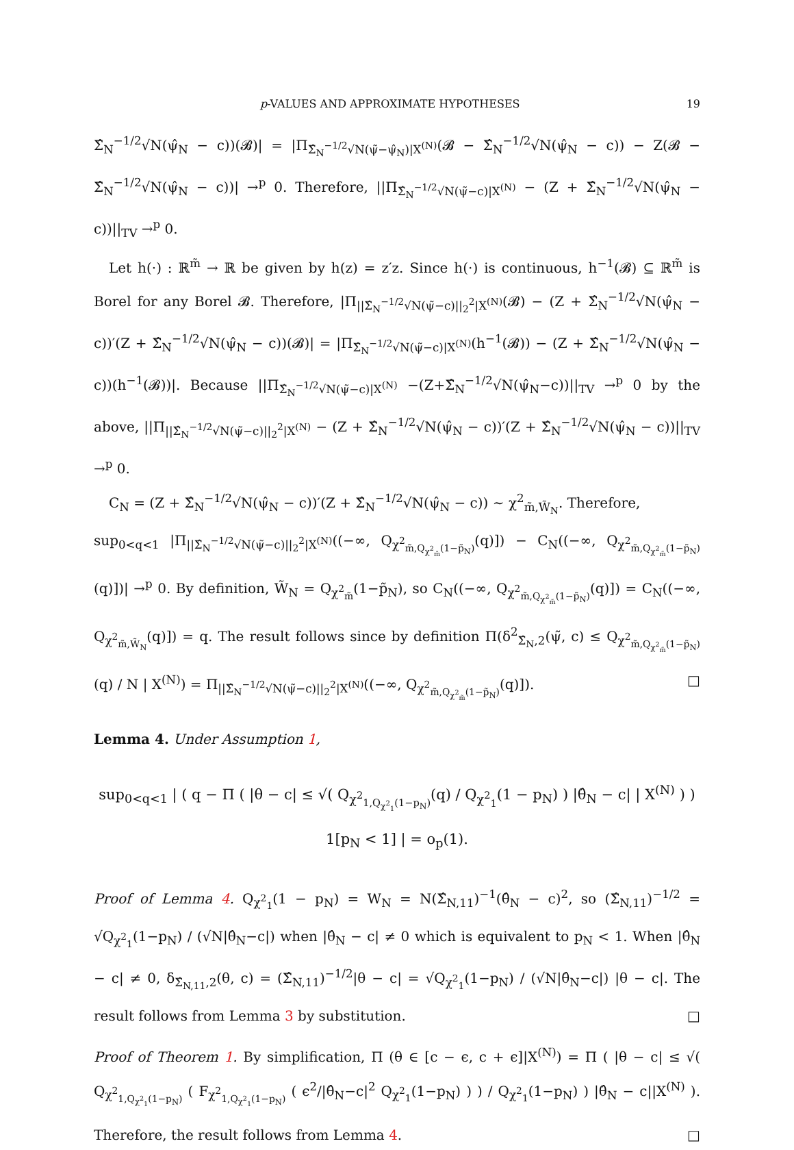p-VALUES AND APPROXIMATE HYPOTHESES 19
Σ̂<sub>N</sub><sup>−1/2</sup>√N(ψ̂<sub>N</sub> − c))(𝓑)| = |Π<sub>Σ̂<sub>N</sub><sup>−1/2</sup>√N(ψ̃−ψ̂<sub>N</sub>)|X<sup>(N)</sup></sub>(𝓑 − Σ̂<sub>N</sub><sup>−1/2</sup>√N(ψ̂<sub>N</sub> − c)) − Z(𝓑 − Σ̂<sub>N</sub><sup>−1/2</sup>√N(ψ̂<sub>N</sub> − c))| →<sup>p</sup> 0. Therefore, ||Π<sub>Σ̂<sub>N</sub><sup>−1/2</sup>√N(ψ̃−c)|X<sup>(N)</sup></sub> − (Z + Σ̂<sub>N</sub><sup>−1/2</sup>√N(ψ̂<sub>N</sub> − c))||<sub>TV</sub> →<sup>p</sup> 0.
Let h(·) : ℝ<sup>m̃</sup> → ℝ be given by h(z) = z′z. Since h(·) is continuous, h<sup>−1</sup>(𝓑) ⊆ ℝ<sup>m̃</sup> is Borel for any Borel 𝓑. Therefore, |Π<sub>||Σ̂<sub>N</sub><sup>−1/2</sup>√N(ψ̃−c)||<sub>2</sub><sup>2</sup>|X<sup>(N)</sup></sub>(𝓑) − (Z + Σ̂<sub>N</sub><sup>−1/2</sup>√N(ψ̂<sub>N</sub> − c))′(Z + Σ̂<sub>N</sub><sup>−1/2</sup>√N(ψ̂<sub>N</sub> − c))(𝓑)| = |Π<sub>Σ̂<sub>N</sub><sup>−1/2</sup>√N(ψ̃−c)|X<sup>(N)</sup></sub>(h<sup>−1</sup>(𝓑)) − (Z + Σ̂<sub>N</sub><sup>−1/2</sup>√N(ψ̂<sub>N</sub> − c))(h<sup>−1</sup>(𝓑))|. Because ||Π<sub>Σ̂<sub>N</sub><sup>−1/2</sup>√N(ψ̃−c)|X<sup>(N)</sup></sub> −(Z+Σ̂<sub>N</sub><sup>−1/2</sup>√N(ψ̂<sub>N</sub>−c))||<sub>TV</sub> →<sup>p</sup> 0 by the above, ||Π<sub>||Σ̂<sub>N</sub><sup>−1/2</sup>√N(ψ̃−c)||<sub>2</sub><sup>2</sup>|X<sup>(N)</sup></sub> − (Z + Σ̂<sub>N</sub><sup>−1/2</sup>√N(ψ̂<sub>N</sub> − c))′(Z + Σ̂<sub>N</sub><sup>−1/2</sup>√N(ψ̂<sub>N</sub> − c))||<sub>TV</sub> →<sup>p</sup> 0.
C<sub>N</sub> = (Z + Σ̂<sub>N</sub><sup>−1/2</sup>√N(ψ̂<sub>N</sub> − c))′(Z + Σ̂<sub>N</sub><sup>−1/2</sup>√N(ψ̂<sub>N</sub> − c)) ∼ χ<sup>2</sup><sub>m̃,W̃<sub>N</sub></sub>. Therefore,
sup<sub>0<q<1</sub> |Π<sub>||Σ̂<sub>N</sub><sup>−1/2</sup>√N(ψ̃−c)||<sub>2</sub><sup>2</sup>|X<sup>(N)</sup></sub>((−∞, Q<sub>χ<sup>2</sup><sub>m̃,Q<sub>χ<sup>2</sup><sub>m̃</sub></sub>(1−p̃<sub>N</sub>)</sub></sub>(q)]) − C<sub>N</sub>((−∞, Q<sub>χ<sup>2</sup><sub>m̃,Q<sub>χ<sup>2</sup><sub>m̃</sub></sub>(1−p̃<sub>N</sub>)</sub></sub>(q)])| →<sup>p</sup> 0. By definition, W̃<sub>N</sub> = Q<sub>χ<sup>2</sup><sub>m̃</sub></sub>(1−p̃<sub>N</sub>), so C<sub>N</sub>((−∞, Q<sub>χ<sup>2</sup><sub>m̃,Q<sub>χ<sup>2</sup><sub>m̃</sub></sub>(1−p̃<sub>N</sub>)</sub></sub>(q)]) = C<sub>N</sub>((−∞, Q<sub>χ<sup>2</sup><sub>m̃,W̃<sub>N</sub></sub></sub>(q)]) = q. The result follows since by definition Π(δ<sup>2</sup><sub>Σ̂<sub>N</sub>,2</sub>(ψ̃, c) ≤ Q<sub>χ<sup>2</sup><sub>m̃,Q<sub>χ<sup>2</sup><sub>m̃</sub></sub>(1−p̃<sub>N</sub>)</sub></sub>(q) / N | X<sup>(N)</sup>) = Π<sub>||Σ̂<sub>N</sub><sup>−1/2</sup>√N(ψ̃−c)||<sub>2</sub><sup>2</sup>|X<sup>(N)</sup></sub>((−∞, Q<sub>χ<sup>2</sup><sub>m̃,Q<sub>χ<sup>2</sup><sub>m̃</sub></sub>(1−p̃<sub>N</sub>)</sub></sub>(q)]). □
Lemma 4. Under Assumption 1,
sup<sub>0<q<1</sub> | ( q − Π ( |θ − c| ≤ √( Q<sub>χ<sup>2</sup><sub>1,Q<sub>χ<sup>2</sup><sub>1</sub></sub>(1−p<sub>N</sub>)</sub></sub>(q) / Q<sub>χ<sup>2</sup><sub>1</sub></sub>(1 − p<sub>N</sub>) ) |θ̂<sub>N</sub> − c| | X<sup>(N)</sup> ) ) 1[p<sub>N</sub> < 1] | = o<sub>p</sub>(1).
Proof of Lemma 4. Q<sub>χ<sup>2</sup><sub>1</sub></sub>(1 − p<sub>N</sub>) = W<sub>N</sub> = N(Σ̂<sub>N,11</sub>)<sup>−1</sup>(θ̂<sub>N</sub> − c)<sup>2</sup>, so (Σ̂<sub>N,11</sub>)<sup>−1/2</sup> = √Q<sub>χ<sup>2</sup><sub>1</sub></sub>(1−p<sub>N</sub>) / (√N|θ̂<sub>N</sub>−c|) when |θ̂<sub>N</sub> − c| ≠ 0 which is equivalent to p<sub>N</sub> < 1. When |θ̂<sub>N</sub> − c| ≠ 0, δ<sub>Σ̂<sub>N,11</sub>,2</sub>(θ, c) = (Σ̂<sub>N,11</sub>)<sup>−1/2</sup>|θ − c| = √Q<sub>χ<sup>2</sup><sub>1</sub></sub>(1−p<sub>N</sub>) / (√N|θ̂<sub>N</sub>−c|) |θ − c|. The result follows from Lemma 3 by substitution. □
Proof of Theorem 1. By simplification, Π (θ ∈ [c − ϵ, c + ϵ]|X<sup>(N)</sup>) = Π ( |θ − c| ≤ √( Q<sub>χ<sup>2</sup><sub>1,Q<sub>χ<sup>2</sup><sub>1</sub></sub>(1−p<sub>N</sub>)</sub></sub> ( F<sub>χ<sup>2</sup><sub>1,Q<sub>χ<sup>2</sup><sub>1</sub></sub>(1−p<sub>N</sub>)</sub></sub> ( ϵ<sup>2</sup>/|θ̂<sub>N</sub>−c|<sup>2</sup> Q<sub>χ<sup>2</sup><sub>1</sub></sub>(1−p<sub>N</sub>) ) ) / Q<sub>χ<sup>2</sup><sub>1</sub></sub>(1−p<sub>N</sub>) ) |θ̂<sub>N</sub> − c||X<sup>(N)</sup> ). Therefore, the result follows from Lemma 4. □